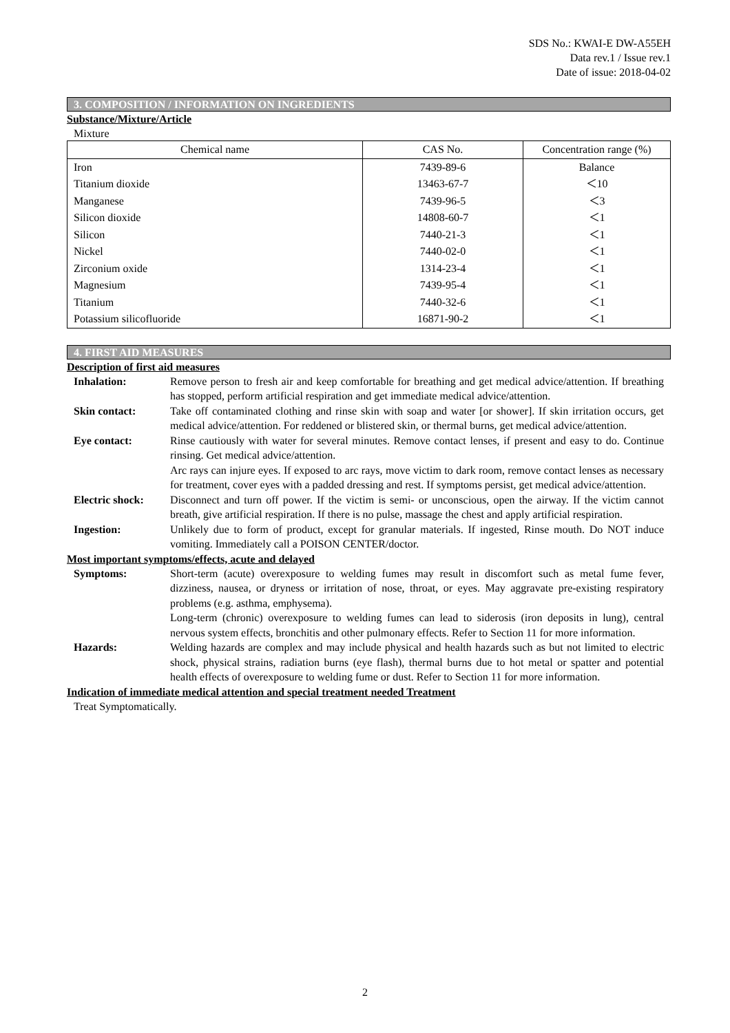SDS No.: KWAI-E DW-A55EH
Data rev.1 / Issue rev.1
Date of issue: 2018-04-02
3. COMPOSITION / INFORMATION ON INGREDIENTS
Substance/Mixture/Article
Mixture
| Chemical name | CAS No. | Concentration range (%) |
| --- | --- | --- |
| Iron | 7439-89-6 | Balance |
| Titanium dioxide | 13463-67-7 | ＜10 |
| Manganese | 7439-96-5 | ＜3 |
| Silicon dioxide | 14808-60-7 | ＜1 |
| Silicon | 7440-21-3 | ＜1 |
| Nickel | 7440-02-0 | ＜1 |
| Zirconium oxide | 1314-23-4 | ＜1 |
| Magnesium | 7439-95-4 | ＜1 |
| Titanium | 7440-32-6 | ＜1 |
| Potassium silicofluoride | 16871-90-2 | ＜1 |
4. FIRST AID MEASURES
Description of first aid measures
Inhalation: Remove person to fresh air and keep comfortable for breathing and get medical advice/attention. If breathing has stopped, perform artificial respiration and get immediate medical advice/attention.
Skin contact: Take off contaminated clothing and rinse skin with soap and water [or shower]. If skin irritation occurs, get medical advice/attention. For reddened or blistered skin, or thermal burns, get medical advice/attention.
Eye contact: Rinse cautiously with water for several minutes. Remove contact lenses, if present and easy to do. Continue rinsing. Get medical advice/attention.
Arc rays can injure eyes. If exposed to arc rays, move victim to dark room, remove contact lenses as necessary for treatment, cover eyes with a padded dressing and rest. If symptoms persist, get medical advice/attention.
Electric shock:
Disconnect and turn off power. If the victim is semi- or unconscious, open the airway. If the victim cannot breath, give artificial respiration. If there is no pulse, massage the chest and apply artificial respiration.
Ingestion: Unlikely due to form of product, except for granular materials. If ingested, Rinse mouth. Do NOT induce vomiting. Immediately call a POISON CENTER/doctor.
Most important symptoms/effects, acute and delayed
Symptoms: Short-term (acute) overexposure to welding fumes may result in discomfort such as metal fume fever, dizziness, nausea, or dryness or irritation of nose, throat, or eyes. May aggravate pre-existing respiratory problems (e.g. asthma, emphysema).
Long-term (chronic) overexposure to welding fumes can lead to siderosis (iron deposits in lung), central nervous system effects, bronchitis and other pulmonary effects. Refer to Section 11 for more information.
Hazards: Welding hazards are complex and may include physical and health hazards such as but not limited to electric shock, physical strains, radiation burns (eye flash), thermal burns due to hot metal or spatter and potential health effects of overexposure to welding fume or dust. Refer to Section 11 for more information.
Indication of immediate medical attention and special treatment needed Treatment
Treat Symptomatically.
2